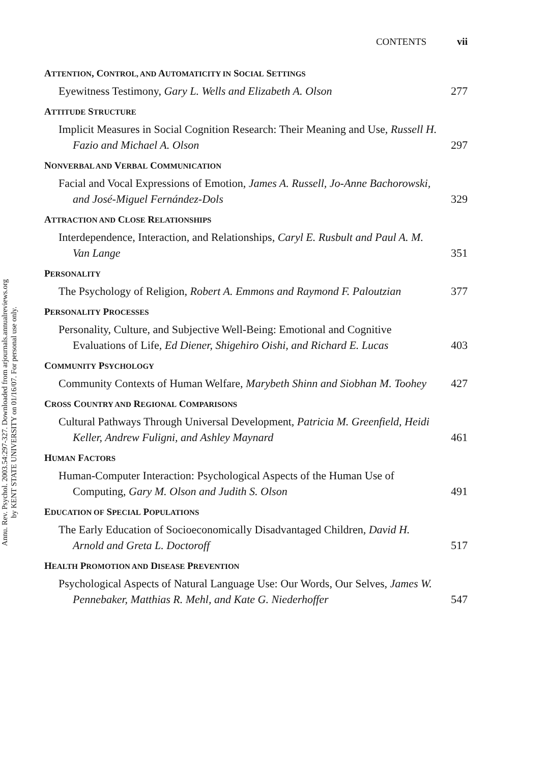Annu. Rev. Psychol. 2003.54:297-327. Downloaded from arjournals.annualreviews.org
by KENT STATE UNIVERSITY on 01/16/07. For personal use only.
CONTENTS vii
ATTENTION, CONTROL, AND AUTOMATICITY IN SOCIAL SETTINGS
Eyewitness Testimony, Gary L. Wells and Elizabeth A. Olson
277
ATTITUDE STRUCTURE
Implicit Measures in Social Cognition Research: Their Meaning and Use, Russell H. Fazio and Michael A. Olson
297
NONVERBAL AND VERBAL COMMUNICATION
Facial and Vocal Expressions of Emotion, James A. Russell, Jo-Anne Bachorowski, and José-Miguel Fernández-Dols
329
ATTRACTION AND CLOSE RELATIONSHIPS
Interdependence, Interaction, and Relationships, Caryl E. Rusbult and Paul A. M. Van Lange
351
PERSONALITY
The Psychology of Religion, Robert A. Emmons and Raymond F. Paloutzian
377
PERSONALITY PROCESSES
Personality, Culture, and Subjective Well-Being: Emotional and Cognitive Evaluations of Life, Ed Diener, Shigehiro Oishi, and Richard E. Lucas
403
COMMUNITY PSYCHOLOGY
Community Contexts of Human Welfare, Marybeth Shinn and Siobhan M. Toohey
427
CROSS COUNTRY AND REGIONAL COMPARISONS
Cultural Pathways Through Universal Development, Patricia M. Greenfield, Heidi Keller, Andrew Fuligni, and Ashley Maynard
461
HUMAN FACTORS
Human-Computer Interaction: Psychological Aspects of the Human Use of Computing, Gary M. Olson and Judith S. Olson
491
EDUCATION OF SPECIAL POPULATIONS
The Early Education of Socioeconomically Disadvantaged Children, David H. Arnold and Greta L. Doctoroff
517
HEALTH PROMOTION AND DISEASE PREVENTION
Psychological Aspects of Natural Language Use: Our Words, Our Selves, James W. Pennebaker, Matthias R. Mehl, and Kate G. Niederhoffer
547